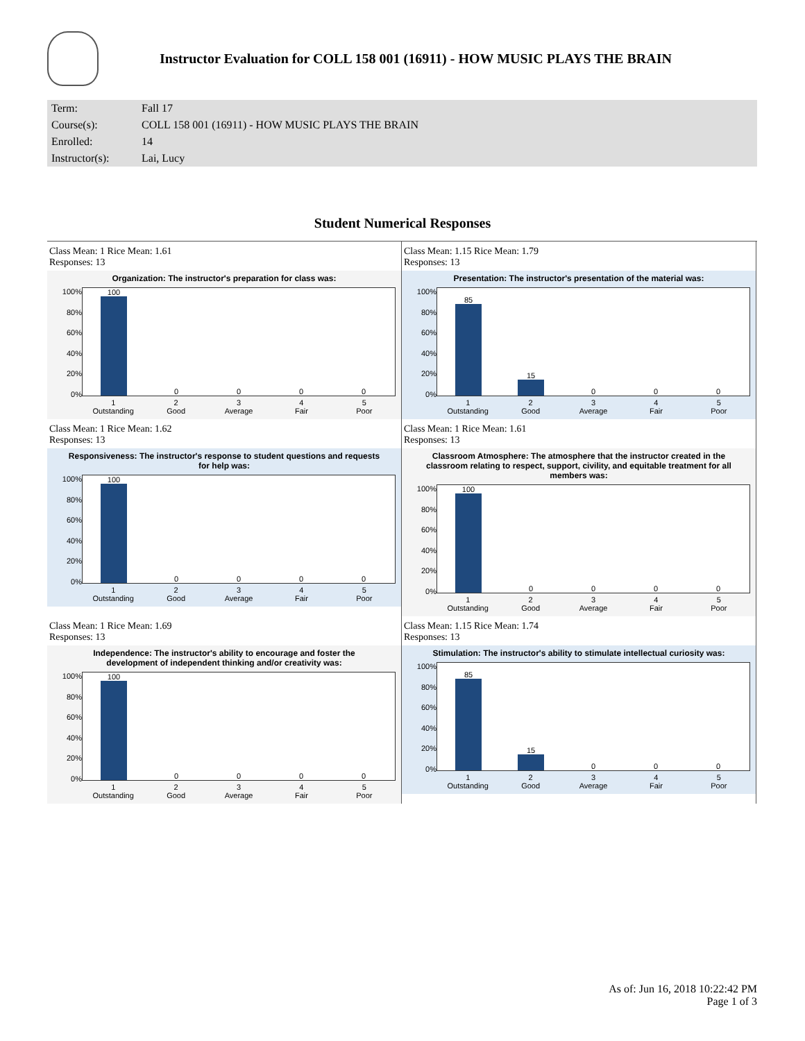Instructor Evaluation for COLL 158 001 (16911) - HOW MUSIC PLAYS THE BRAIN
| Term: | Fall 17 |
| Course(s): | COLL 158 001 (16911) - HOW MUSIC PLAYS THE BRAIN |
| Enrolled: | 14 |
| Instructor(s): | Lai, Lucy |
Student Numerical Responses
Class Mean: 1 Rice Mean: 1.61
Responses: 13
Organization: The instructor's preparation for class was:
100%
80%
60%
40%
20%
0%
100
0
0
0
0
1
Outstanding
2
Good
3
Average
4
Fair
5
Poor
Class Mean: 1.15 Rice Mean: 1.79
Responses: 13
Presentation: The instructor's presentation of the material was:
100%
80%
60%
40%
20%
0%
85
15
0
0
0
1
Outstanding
2
Good
3
Average
4
Fair
5
Poor
Class Mean: 1 Rice Mean: 1.62
Responses: 13
Responsiveness: The instructor's response to student questions and requests for help was:
100%
80%
60%
40%
20%
0%
100
0
0
0
0
1
Outstanding
2
Good
3
Average
4
Fair
5
Poor
Class Mean: 1 Rice Mean: 1.61
Responses: 13
Classroom Atmosphere: The atmosphere that the instructor created in the classroom relating to respect, support, civility, and equitable treatment for all members was:
100%
80%
60%
40%
20%
0%
100
0
0
0
0
1
Outstanding
2
Good
3
Average
4
Fair
5
Poor
Class Mean: 1 Rice Mean: 1.69
Responses: 13
Independence: The instructor's ability to encourage and foster the development of independent thinking and/or creativity was:
100%
80%
60%
40%
20%
0%
100
0
0
0
0
1
Outstanding
2
Good
3
Average
4
Fair
5
Poor
Class Mean: 1.15 Rice Mean: 1.74
Responses: 13
Stimulation: The instructor's ability to stimulate intellectual curiosity was:
100%
80%
60%
40%
20%
0%
85
15
0
0
0
1
Outstanding
2
Good
3
Average
4
Fair
5
Poor
As of: Jun 16, 2018 10:22:42 PM
Page 1 of 3